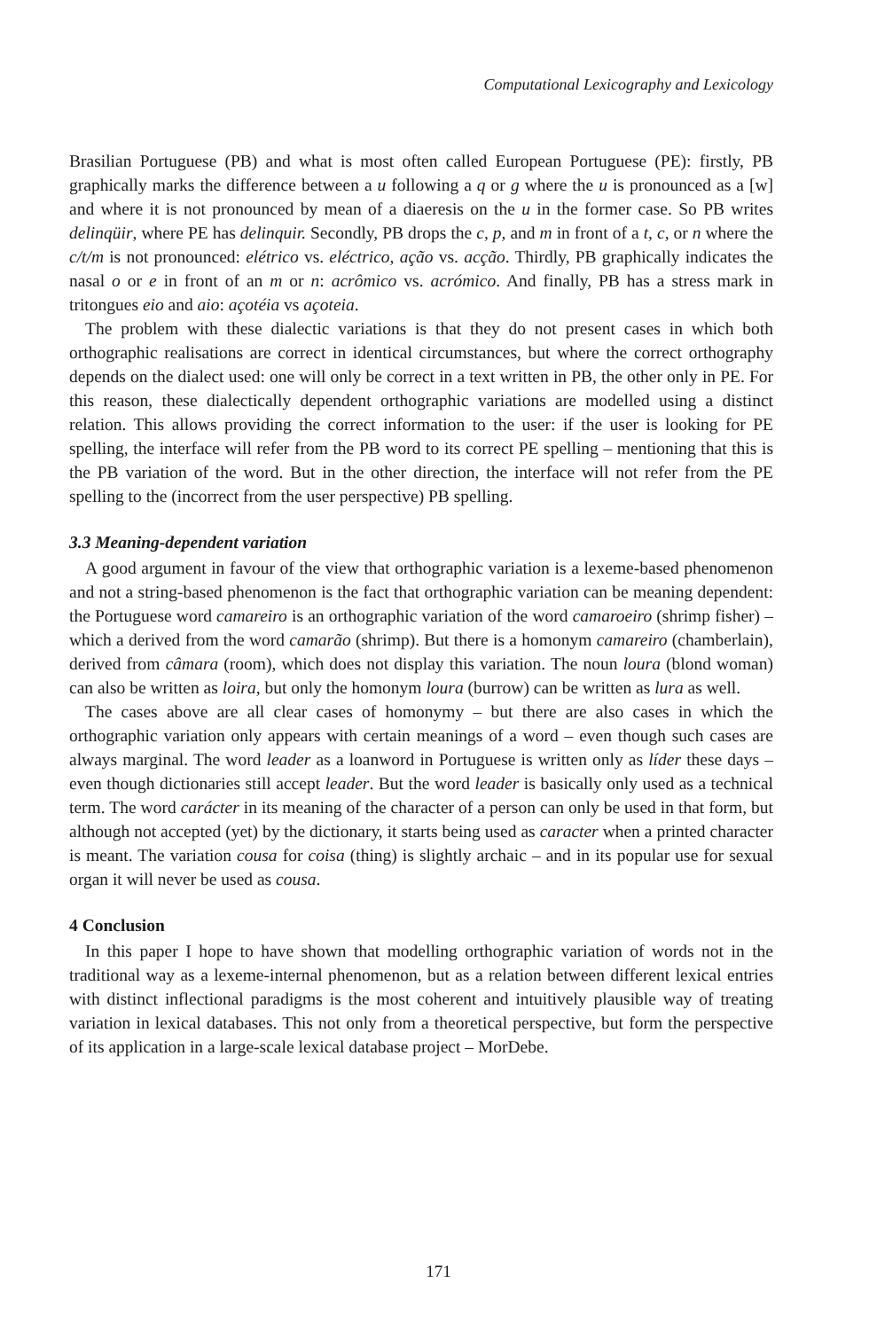Computational Lexicography and Lexicology
Brasilian Portuguese (PB) and what is most often called European Portuguese (PE): firstly, PB graphically marks the difference between a u following a q or g where the u is pronounced as a [w] and where it is not pronounced by mean of a diaeresis on the u in the former case. So PB writes delinqüir, where PE has delinquir. Secondly, PB drops the c, p, and m in front of a t, c, or n where the c/t/m is not pronounced: elétrico vs. eléctrico, ação vs. acção. Thirdly, PB graphically indicates the nasal o or e in front of an m or n: acrômico vs. acrómico. And finally, PB has a stress mark in tritongues eio and aio: açotéia vs açoteia.
The problem with these dialectic variations is that they do not present cases in which both orthographic realisations are correct in identical circumstances, but where the correct orthography depends on the dialect used: one will only be correct in a text written in PB, the other only in PE. For this reason, these dialectically dependent orthographic variations are modelled using a distinct relation. This allows providing the correct information to the user: if the user is looking for PE spelling, the interface will refer from the PB word to its correct PE spelling – mentioning that this is the PB variation of the word. But in the other direction, the interface will not refer from the PE spelling to the (incorrect from the user perspective) PB spelling.
3.3 Meaning-dependent variation
A good argument in favour of the view that orthographic variation is a lexeme-based phenomenon and not a string-based phenomenon is the fact that orthographic variation can be meaning dependent: the Portuguese word camareiro is an orthographic variation of the word camaroeiro (shrimp fisher) – which a derived from the word camarão (shrimp). But there is a homonym camareiro (chamberlain), derived from câmara (room), which does not display this variation. The noun loura (blond woman) can also be written as loira, but only the homonym loura (burrow) can be written as lura as well.
The cases above are all clear cases of homonymy – but there are also cases in which the orthographic variation only appears with certain meanings of a word – even though such cases are always marginal. The word leader as a loanword in Portuguese is written only as líder these days – even though dictionaries still accept leader. But the word leader is basically only used as a technical term. The word carácter in its meaning of the character of a person can only be used in that form, but although not accepted (yet) by the dictionary, it starts being used as caracter when a printed character is meant. The variation cousa for coisa (thing) is slightly archaic – and in its popular use for sexual organ it will never be used as cousa.
4 Conclusion
In this paper I hope to have shown that modelling orthographic variation of words not in the traditional way as a lexeme-internal phenomenon, but as a relation between different lexical entries with distinct inflectional paradigms is the most coherent and intuitively plausible way of treating variation in lexical databases. This not only from a theoretical perspective, but form the perspective of its application in a large-scale lexical database project – MorDebe.
171